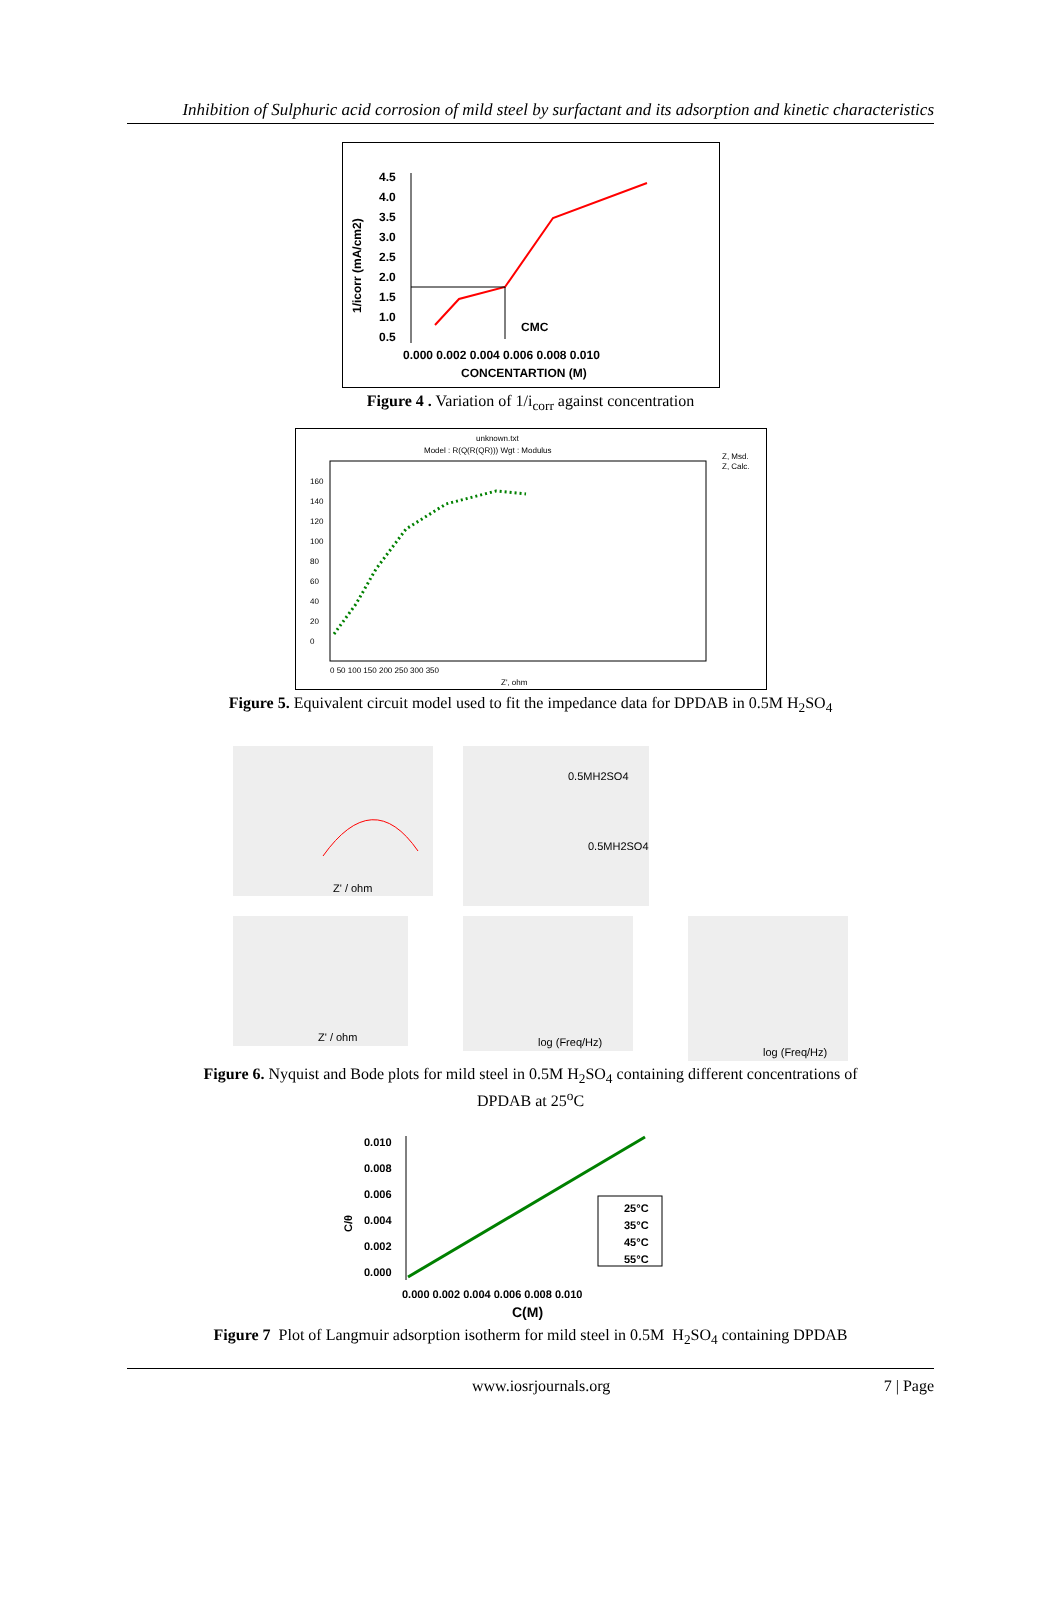Inhibition of Sulphuric acid corrosion of mild steel by surfactant and its adsorption and kinetic characteristics
4.5
4.0
3.5
3.0
2.5
2.0
1.5
1.0
0.5
1/icorr (mA/cm2)
CMC
0.000 0.002 0.004 0.006 0.008 0.010
CONCENTARTION (M)
Figure 4 . Variation of 1/i<sub>corr</sub> against concentration
unknown.txt
Model : R(Q(R(QR))) Wgt : Modulus
160
140
120
100
80
60
40
20
0
0 50 100 150 200 250 300 350
Z', ohm
Z, Msd.
Z, Calc.
Figure 5. Equivalent circuit model used to fit the impedance data for DPDAB in 0.5M H<sub>2</sub>SO<sub>4</sub>
Z' / ohm
0.5MH2SO4
0.5MH2SO4
Z' / ohm
log (Freq/Hz)
log (Freq/Hz)
Figure 6. Nyquist and Bode plots for mild steel in 0.5M H<sub>2</sub>SO<sub>4</sub> containing different concentrations of
DPDAB at 25<sup>o</sup>C
0.010
0.008
0.006
0.004
0.002
0.000
C/θ
25°C
35°C
45°C
55°C
0.000 0.002 0.004 0.006 0.008 0.010
C(M)
Figure 7 Plot of Langmuir adsorption isotherm for mild steel in 0.5M H<sub>2</sub>SO<sub>4</sub> containing DPDAB
www.iosrjournals.org 7 | Page